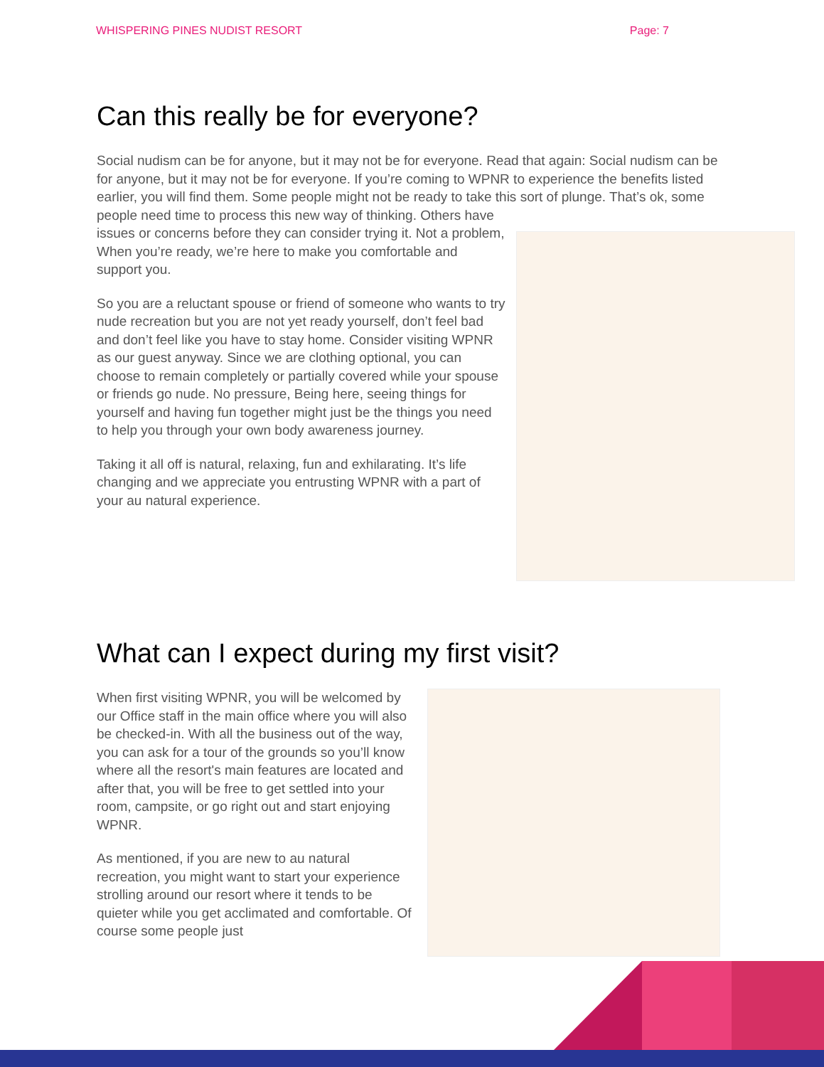WHISPERING PINES NUDIST RESORT Page: 7
Can this really be for everyone?
Social nudism can be for anyone, but it may not be for everyone. Read that again: Social nudism can be for anyone, but it may not be for everyone. If you’re coming to WPNR to experience the benefits listed earlier, you will find them. Some people might not be ready to take this sort of plunge. That’s ok, some people need time to process this new way of thinking. Others have
issues or concerns before they can consider trying it. Not a problem, When you’re ready, we’re here to make you comfortable and support you.
So you are a reluctant spouse or friend of someone who wants to try nude recreation but you are not yet ready yourself, don’t feel bad and don’t feel like you have to stay home. Consider visiting WPNR as our guest anyway. Since we are clothing optional, you can choose to remain completely or partially covered while your spouse or friends go nude. No pressure, Being here, seeing things for yourself and having fun together might just be the things you need to help you through your own body awareness journey.
Taking it all off is natural, relaxing, fun and exhilarating. It’s life changing and we appreciate you entrusting WPNR with a part of your au natural experience.
What can I expect during my first visit?
When first visiting WPNR, you will be welcomed by our Office staff in the main office where you will also be checked-in. With all the business out of the way, you can ask for a tour of the grounds so you’ll know where all the resort's main features are located and after that, you will be free to get settled into your room, campsite, or go right out and start enjoying WPNR.
As mentioned, if you are new to au natural recreation, you might want to start your experience strolling around our resort where it tends to be quieter while you get acclimated and comfortable. Of course some people just